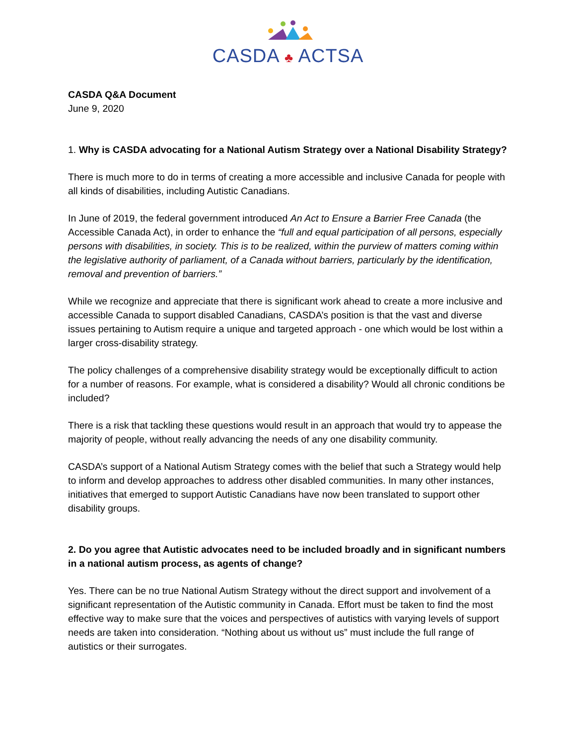CASDA ♣ ACTSA
CASDA Q&A Document
June 9, 2020
1. Why is CASDA advocating for a National Autism Strategy over a National Disability Strategy?
There is much more to do in terms of creating a more accessible and inclusive Canada for people with all kinds of disabilities, including Autistic Canadians.
In June of 2019, the federal government introduced An Act to Ensure a Barrier Free Canada (the Accessible Canada Act), in order to enhance the “full and equal participation of all persons, especially persons with disabilities, in society. This is to be realized, within the purview of matters coming within the legislative authority of parliament, of a Canada without barriers, particularly by the identification, removal and prevention of barriers.”
While we recognize and appreciate that there is significant work ahead to create a more inclusive and accessible Canada to support disabled Canadians, CASDA’s position is that the vast and diverse issues pertaining to Autism require a unique and targeted approach - one which would be lost within a larger cross-disability strategy.
The policy challenges of a comprehensive disability strategy would be exceptionally difficult to action for a number of reasons. For example, what is considered a disability? Would all chronic conditions be included?
There is a risk that tackling these questions would result in an approach that would try to appease the majority of people, without really advancing the needs of any one disability community.
CASDA’s support of a National Autism Strategy comes with the belief that such a Strategy would help to inform and develop approaches to address other disabled communities. In many other instances, initiatives that emerged to support Autistic Canadians have now been translated to support other disability groups.
2. Do you agree that Autistic advocates need to be included broadly and in significant numbers in a national autism process, as agents of change?
Yes. There can be no true National Autism Strategy without the direct support and involvement of a significant representation of the Autistic community in Canada. Effort must be taken to find the most effective way to make sure that the voices and perspectives of autistics with varying levels of support needs are taken into consideration. “Nothing about us without us” must include the full range of autistics or their surrogates.